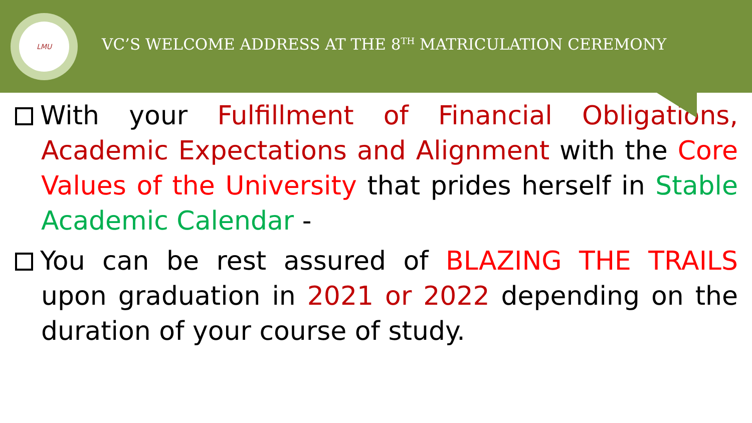LMU
VC’S WELCOME ADDRESS AT THE 8<sup>TH</sup> MATRICULATION CEREMONY
With your Fulfillment of Financial Obligations, Academic Expectations and Alignment with the Core Values of the University that prides herself in Stable Academic Calendar -
You can be rest assured of BLAZING THE TRAILS upon graduation in 2021 or 2022 depending on the duration of your course of study.